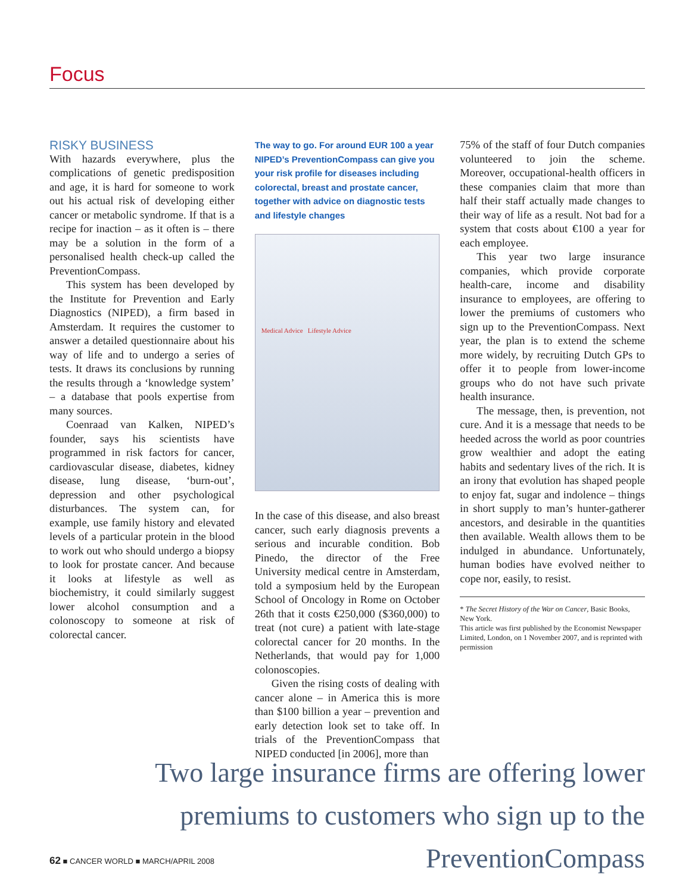Focus
RISKY BUSINESS
With hazards everywhere, plus the complications of genetic predisposition and age, it is hard for someone to work out his actual risk of developing either cancer or metabolic syndrome. If that is a recipe for inaction – as it often is – there may be a solution in the form of a personalised health check-up called the PreventionCompass.
This system has been developed by the Institute for Prevention and Early Diagnostics (NIPED), a firm based in Amsterdam. It requires the customer to answer a detailed questionnaire about his way of life and to undergo a series of tests. It draws its conclusions by running the results through a ‘knowledge system’ – a database that pools expertise from many sources.
Coenraad van Kalken, NIPED’s founder, says his scientists have programmed in risk factors for cancer, cardiovascular disease, diabetes, kidney disease, lung disease, ‘burn-out’, depression and other psychological disturbances. The system can, for example, use family history and elevated levels of a particular protein in the blood to work out who should undergo a biopsy to look for prostate cancer. And because it looks at lifestyle as well as biochemistry, it could similarly suggest lower alcohol consumption and a colonoscopy to someone at risk of colorectal cancer.
The way to go. For around EUR 100 a year NIPED’s PreventionCompass can give you your risk profile for diseases including colorectal, breast and prostate cancer, together with advice on diagnostic tests and lifestyle changes
Medical Advice Lifestyle Advice
In the case of this disease, and also breast cancer, such early diagnosis prevents a serious and incurable condition. Bob Pinedo, the director of the Free University medical centre in Amsterdam, told a symposium held by the European School of Oncology in Rome on October 26th that it costs €250,000 ($360,000) to treat (not cure) a patient with late-stage colorectal cancer for 20 months. In the Netherlands, that would pay for 1,000 colonoscopies.
Given the rising costs of dealing with cancer alone – in America this is more than $100 billion a year – prevention and early detection look set to take off. In trials of the PreventionCompass that NIPED conducted [in 2006], more than
75% of the staff of four Dutch companies volunteered to join the scheme. Moreover, occupational-health officers in these companies claim that more than half their staff actually made changes to their way of life as a result. Not bad for a system that costs about €100 a year for each employee.
This year two large insurance companies, which provide corporate health-care, income and disability insurance to employees, are offering to lower the premiums of customers who sign up to the PreventionCompass. Next year, the plan is to extend the scheme more widely, by recruiting Dutch GPs to offer it to people from lower-income groups who do not have such private health insurance.
The message, then, is prevention, not cure. And it is a message that needs to be heeded across the world as poor countries grow wealthier and adopt the eating habits and sedentary lives of the rich. It is an irony that evolution has shaped people to enjoy fat, sugar and indolence – things in short supply to man’s hunter-gatherer ancestors, and desirable in the quantities then available. Wealth allows them to be indulged in abundance. Unfortunately, human bodies have evolved neither to cope nor, easily, to resist.
* The Secret History of the War on Cancer, Basic Books, New York.
This article was first published by the Economist Newspaper Limited, London, on 1 November 2007, and is reprinted with permission
Two large insurance firms are offering lower premiums to customers who sign up to the PreventionCompass
62 ■ CANCER WORLD ■ MARCH/APRIL 2008